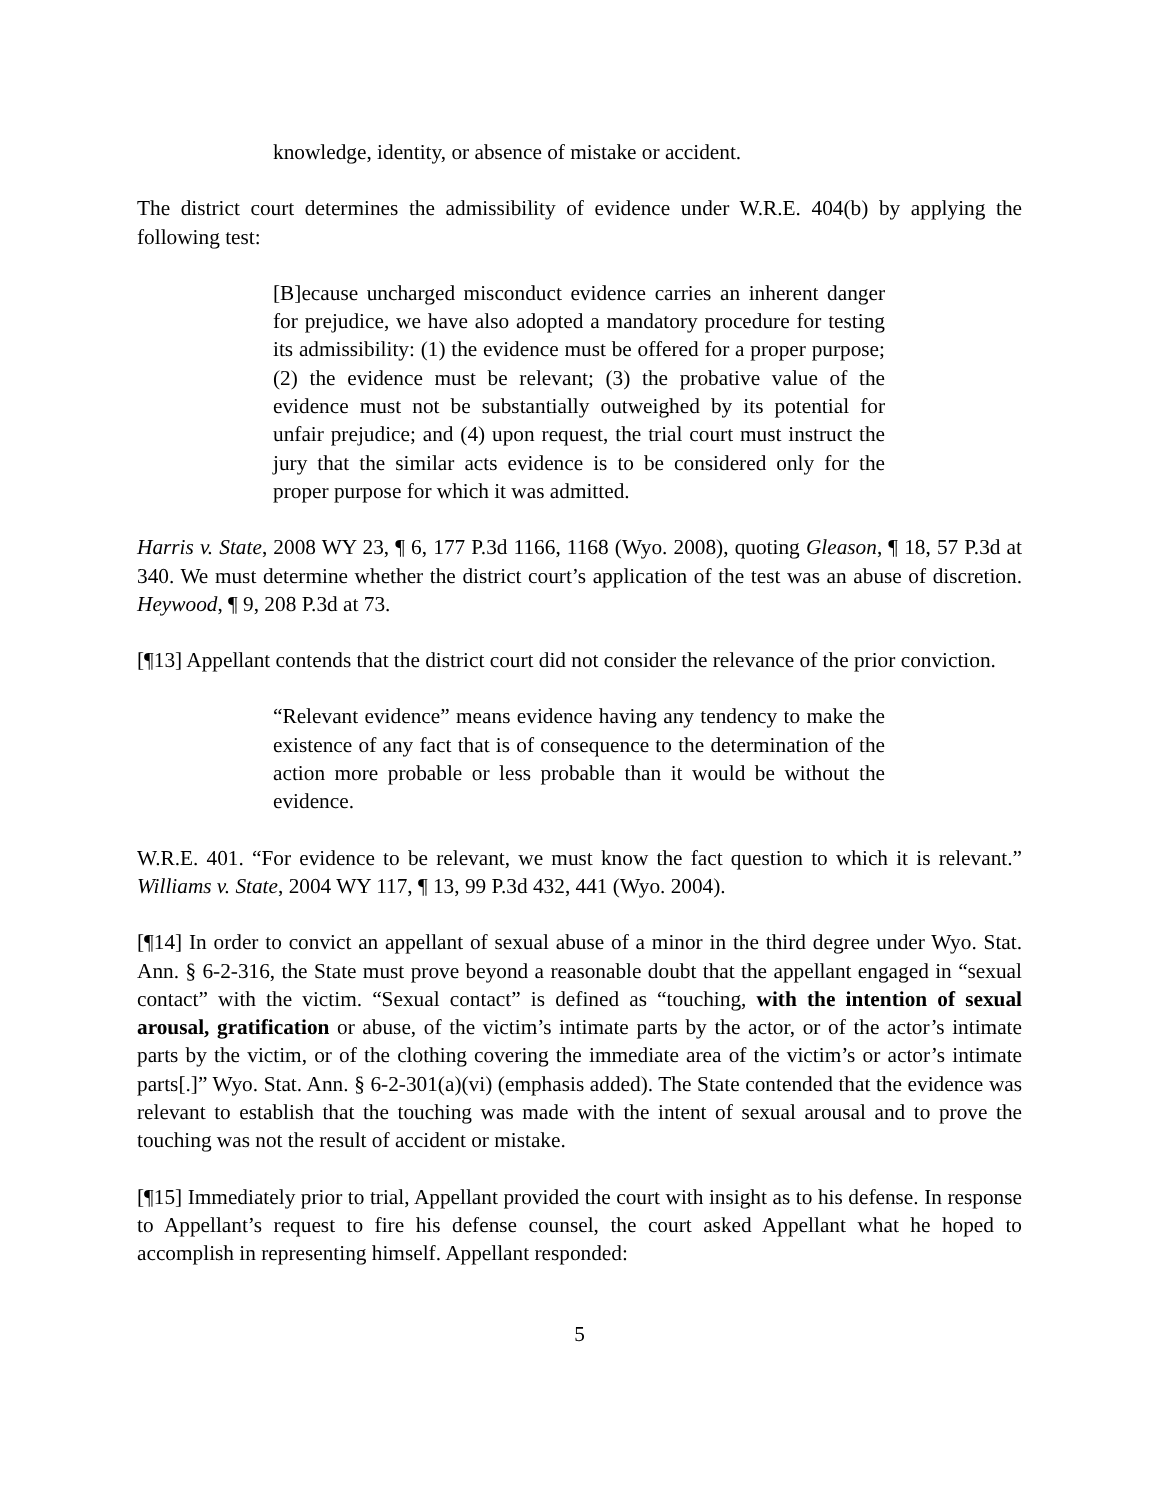knowledge, identity, or absence of mistake or accident.
The district court determines the admissibility of evidence under W.R.E. 404(b) by applying the following test:
[B]ecause uncharged misconduct evidence carries an inherent danger for prejudice, we have also adopted a mandatory procedure for testing its admissibility: (1) the evidence must be offered for a proper purpose; (2) the evidence must be relevant; (3) the probative value of the evidence must not be substantially outweighed by its potential for unfair prejudice; and (4) upon request, the trial court must instruct the jury that the similar acts evidence is to be considered only for the proper purpose for which it was admitted.
Harris v. State, 2008 WY 23, ¶ 6, 177 P.3d 1166, 1168 (Wyo. 2008), quoting Gleason, ¶ 18, 57 P.3d at 340. We must determine whether the district court’s application of the test was an abuse of discretion. Heywood, ¶ 9, 208 P.3d at 73.
[¶13] Appellant contends that the district court did not consider the relevance of the prior conviction.
“Relevant evidence” means evidence having any tendency to make the existence of any fact that is of consequence to the determination of the action more probable or less probable than it would be without the evidence.
W.R.E. 401. “For evidence to be relevant, we must know the fact question to which it is relevant.” Williams v. State, 2004 WY 117, ¶ 13, 99 P.3d 432, 441 (Wyo. 2004).
[¶14] In order to convict an appellant of sexual abuse of a minor in the third degree under Wyo. Stat. Ann. § 6-2-316, the State must prove beyond a reasonable doubt that the appellant engaged in “sexual contact” with the victim. “Sexual contact” is defined as “touching, with the intention of sexual arousal, gratification or abuse, of the victim’s intimate parts by the actor, or of the actor’s intimate parts by the victim, or of the clothing covering the immediate area of the victim’s or actor’s intimate parts[.]” Wyo. Stat. Ann. § 6-2-301(a)(vi) (emphasis added). The State contended that the evidence was relevant to establish that the touching was made with the intent of sexual arousal and to prove the touching was not the result of accident or mistake.
[¶15] Immediately prior to trial, Appellant provided the court with insight as to his defense. In response to Appellant’s request to fire his defense counsel, the court asked Appellant what he hoped to accomplish in representing himself. Appellant responded:
5